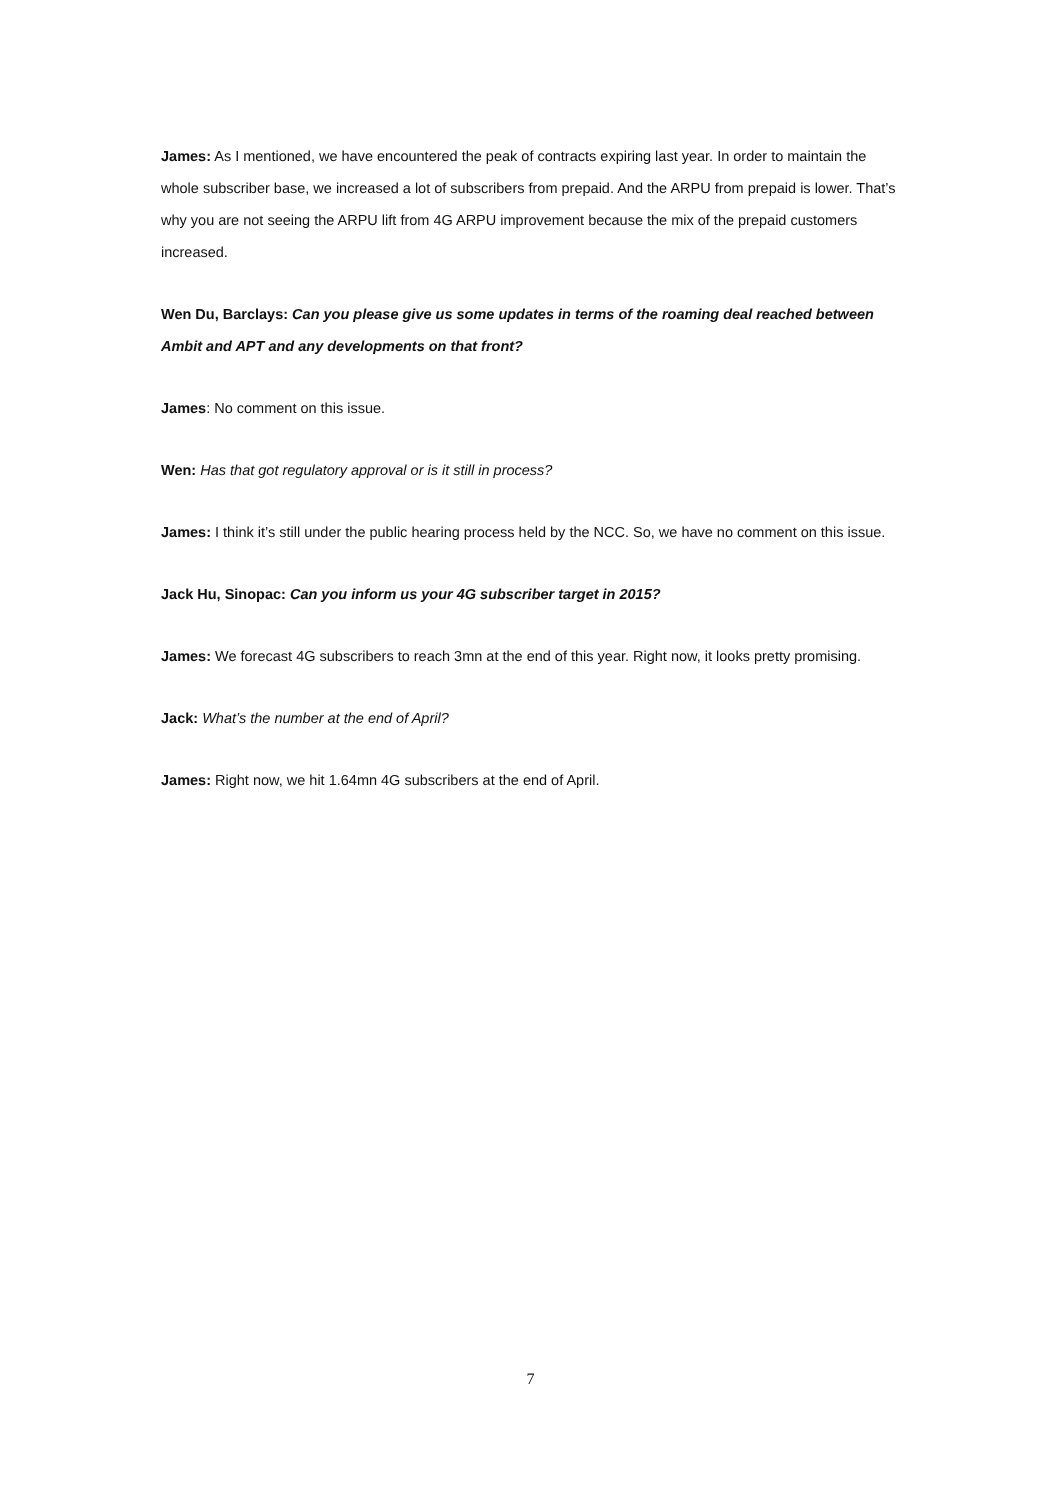James: As I mentioned, we have encountered the peak of contracts expiring last year. In order to maintain the whole subscriber base, we increased a lot of subscribers from prepaid. And the ARPU from prepaid is lower. That’s why you are not seeing the ARPU lift from 4G ARPU improvement because the mix of the prepaid customers increased.
Wen Du, Barclays: Can you please give us some updates in terms of the roaming deal reached between Ambit and APT and any developments on that front?
James: No comment on this issue.
Wen: Has that got regulatory approval or is it still in process?
James: I think it’s still under the public hearing process held by the NCC. So, we have no comment on this issue.
Jack Hu, Sinopac: Can you inform us your 4G subscriber target in 2015?
James: We forecast 4G subscribers to reach 3mn at the end of this year. Right now, it looks pretty promising.
Jack: What’s the number at the end of April?
James: Right now, we hit 1.64mn 4G subscribers at the end of April.
7